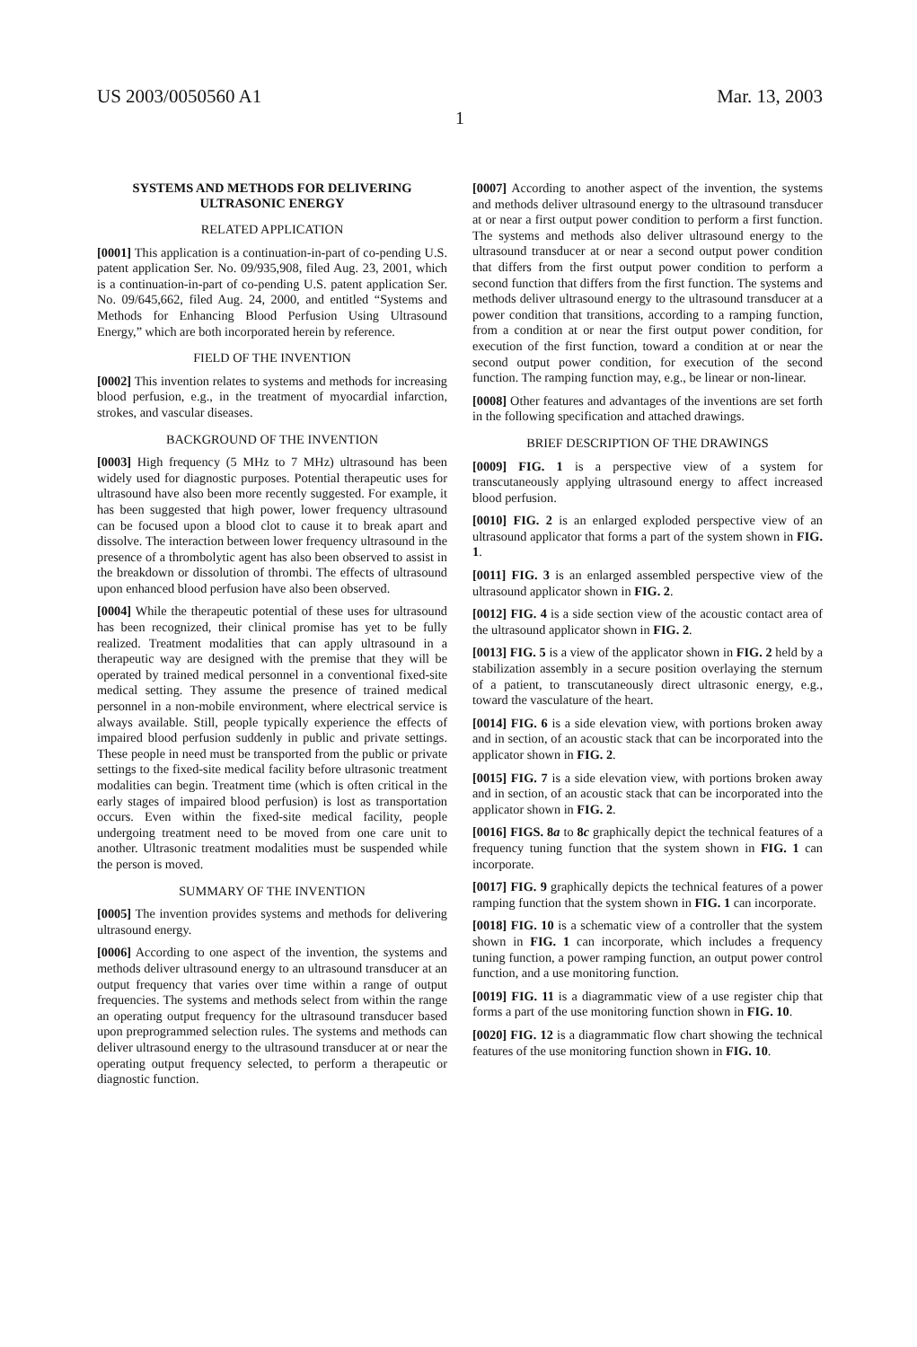US 2003/0050560 A1 Mar. 13, 2003
1
SYSTEMS AND METHODS FOR DELIVERING ULTRASONIC ENERGY
RELATED APPLICATION
[0001] This application is a continuation-in-part of co-pending U.S. patent application Ser. No. 09/935,908, filed Aug. 23, 2001, which is a continuation-in-part of co-pending U.S. patent application Ser. No. 09/645,662, filed Aug. 24, 2000, and entitled “Systems and Methods for Enhancing Blood Perfusion Using Ultrasound Energy,” which are both incorporated herein by reference.
FIELD OF THE INVENTION
[0002] This invention relates to systems and methods for increasing blood perfusion, e.g., in the treatment of myocardial infarction, strokes, and vascular diseases.
BACKGROUND OF THE INVENTION
[0003] High frequency (5 MHz to 7 MHz) ultrasound has been widely used for diagnostic purposes. Potential therapeutic uses for ultrasound have also been more recently suggested. For example, it has been suggested that high power, lower frequency ultrasound can be focused upon a blood clot to cause it to break apart and dissolve. The interaction between lower frequency ultrasound in the presence of a thrombolytic agent has also been observed to assist in the breakdown or dissolution of thrombi. The effects of ultrasound upon enhanced blood perfusion have also been observed.
[0004] While the therapeutic potential of these uses for ultrasound has been recognized, their clinical promise has yet to be fully realized. Treatment modalities that can apply ultrasound in a therapeutic way are designed with the premise that they will be operated by trained medical personnel in a conventional fixed-site medical setting. They assume the presence of trained medical personnel in a non-mobile environment, where electrical service is always available. Still, people typically experience the effects of impaired blood perfusion suddenly in public and private settings. These people in need must be transported from the public or private settings to the fixed-site medical facility before ultrasonic treatment modalities can begin. Treatment time (which is often critical in the early stages of impaired blood perfusion) is lost as transportation occurs. Even within the fixed-site medical facility, people undergoing treatment need to be moved from one care unit to another. Ultrasonic treatment modalities must be suspended while the person is moved.
SUMMARY OF THE INVENTION
[0005] The invention provides systems and methods for delivering ultrasound energy.
[0006] According to one aspect of the invention, the systems and methods deliver ultrasound energy to an ultrasound transducer at an output frequency that varies over time within a range of output frequencies. The systems and methods select from within the range an operating output frequency for the ultrasound transducer based upon preprogrammed selection rules. The systems and methods can deliver ultrasound energy to the ultrasound transducer at or near the operating output frequency selected, to perform a therapeutic or diagnostic function.
[0007] According to another aspect of the invention, the systems and methods deliver ultrasound energy to the ultrasound transducer at or near a first output power condition to perform a first function. The systems and methods also deliver ultrasound energy to the ultrasound transducer at or near a second output power condition that differs from the first output power condition to perform a second function that differs from the first function. The systems and methods deliver ultrasound energy to the ultrasound transducer at a power condition that transitions, according to a ramping function, from a condition at or near the first output power condition, for execution of the first function, toward a condition at or near the second output power condition, for execution of the second function. The ramping function may, e.g., be linear or non-linear.
[0008] Other features and advantages of the inventions are set forth in the following specification and attached drawings.
BRIEF DESCRIPTION OF THE DRAWINGS
[0009] FIG. 1 is a perspective view of a system for transcutaneously applying ultrasound energy to affect increased blood perfusion.
[0010] FIG. 2 is an enlarged exploded perspective view of an ultrasound applicator that forms a part of the system shown in FIG. 1.
[0011] FIG. 3 is an enlarged assembled perspective view of the ultrasound applicator shown in FIG. 2.
[0012] FIG. 4 is a side section view of the acoustic contact area of the ultrasound applicator shown in FIG. 2.
[0013] FIG. 5 is a view of the applicator shown in FIG. 2 held by a stabilization assembly in a secure position overlaying the sternum of a patient, to transcutaneously direct ultrasonic energy, e.g., toward the vasculature of the heart.
[0014] FIG. 6 is a side elevation view, with portions broken away and in section, of an acoustic stack that can be incorporated into the applicator shown in FIG. 2.
[0015] FIG. 7 is a side elevation view, with portions broken away and in section, of an acoustic stack that can be incorporated into the applicator shown in FIG. 2.
[0016] FIGS. 8a to 8c graphically depict the technical features of a frequency tuning function that the system shown in FIG. 1 can incorporate.
[0017] FIG. 9 graphically depicts the technical features of a power ramping function that the system shown in FIG. 1 can incorporate.
[0018] FIG. 10 is a schematic view of a controller that the system shown in FIG. 1 can incorporate, which includes a frequency tuning function, a power ramping function, an output power control function, and a use monitoring function.
[0019] FIG. 11 is a diagrammatic view of a use register chip that forms a part of the use monitoring function shown in FIG. 10.
[0020] FIG. 12 is a diagrammatic flow chart showing the technical features of the use monitoring function shown in FIG. 10.